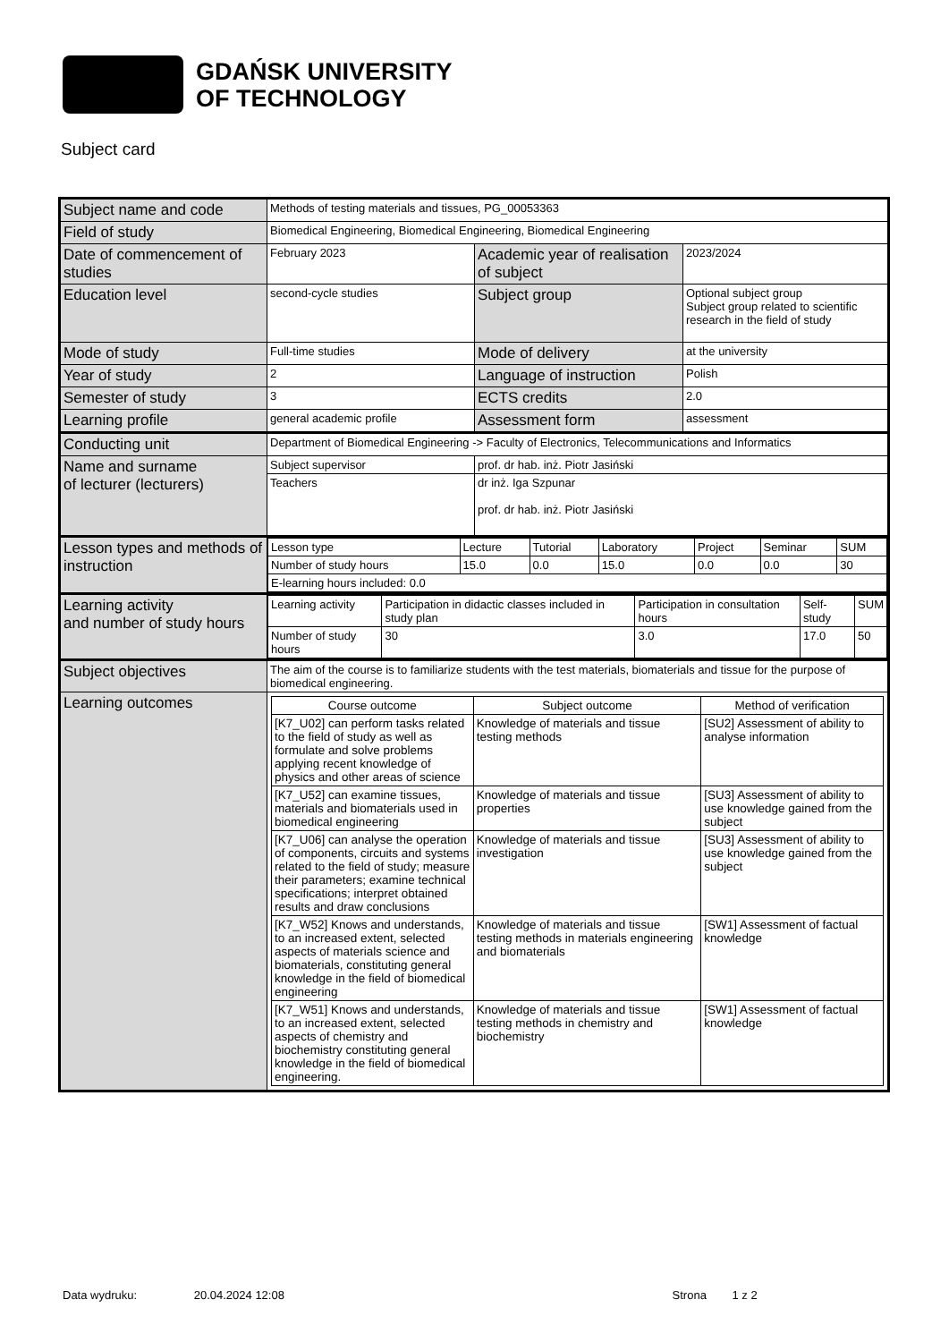GDAŃSK UNIVERSITY
OF TECHNOLOGY
Subject card
| Subject name and code | Methods of testing materials and tissues, PG_00053363 | | |
| Field of study | Biomedical Engineering, Biomedical Engineering, Biomedical Engineering | | |
| Date of commencement of studies | February 2023 | Academic year of realisation of subject | 2023/2024 |
| Education level | second-cycle studies | Subject group | Optional subject group Subject group related to scientific research in the field of study |
| Mode of study | Full-time studies | Mode of delivery | at the university |
| Year of study | 2 | Language of instruction | Polish |
| Semester of study | 3 | ECTS credits | 2.0 |
| Learning profile | general academic profile | Assessment form | assessment |
| Conducting unit | Department of Biomedical Engineering -> Faculty of Electronics, Telecommunications and Informatics | | |
| Name and surname of lecturer (lecturers) | Subject supervisor | prof. dr hab. inż. Piotr Jasiński | |
| | Teachers | dr inż. Iga Szpunar prof. dr hab. inż. Piotr Jasiński | |
| Lesson types and methods of instruction | / Lesson type / Lecture / Tutorial / Laboratory / Project / Seminar / SUM / / Number of study hours / 15.0 / 0.0 / 15.0 / 0.0 / 0.0 / 30 / / E-learning hours included: 0.0 / / / / / / / | | |
| Learning activity and number of study hours | / Learning activity / Participation in didactic classes included in study plan / Participation in consultation hours / Self-study / SUM / / Number of study hours / 30 / 3.0 / 17.0 / 50 / | | |
| Subject objectives | The aim of the course is to familiarize students with the test materials, biomaterials and tissue for the purpose of biomedical engineering. | | |
| Learning outcomes | / Course outcome / Subject outcome / Method of verification / / [K7_U02] can perform tasks related to the field of study as well as formulate and solve problems applying recent knowledge of physics and other areas of science / Knowledge of materials and tissue testing methods / [SU2] Assessment of ability to analyse information / / [K7_U52] can examine tissues, materials and biomaterials used in biomedical engineering / Knowledge of materials and tissue properties / [SU3] Assessment of ability to use knowledge gained from the subject / / [K7_U06] can analyse the operation of components, circuits and systems related to the field of study; measure their parameters; examine technical specifications; interpret obtained results and draw conclusions / Knowledge of materials and tissue investigation / [SU3] Assessment of ability to use knowledge gained from the subject / / [K7_W52] Knows and understands, to an increased extent, selected aspects of materials science and biomaterials, constituting general knowledge in the field of biomedical engineering / Knowledge of materials and tissue testing methods in materials engineering and biomaterials / [SW1] Assessment of factual knowledge / / [K7_W51] Knows and understands, to an increased extent, selected aspects of chemistry and biochemistry constituting general knowledge in the field of biomedical engineering. / Knowledge of materials and tissue testing methods in chemistry and biochemistry / [SW1] Assessment of factual knowledge / | | |
Data wydruku: 20.04.2024 12:08 Strona 1 z 2